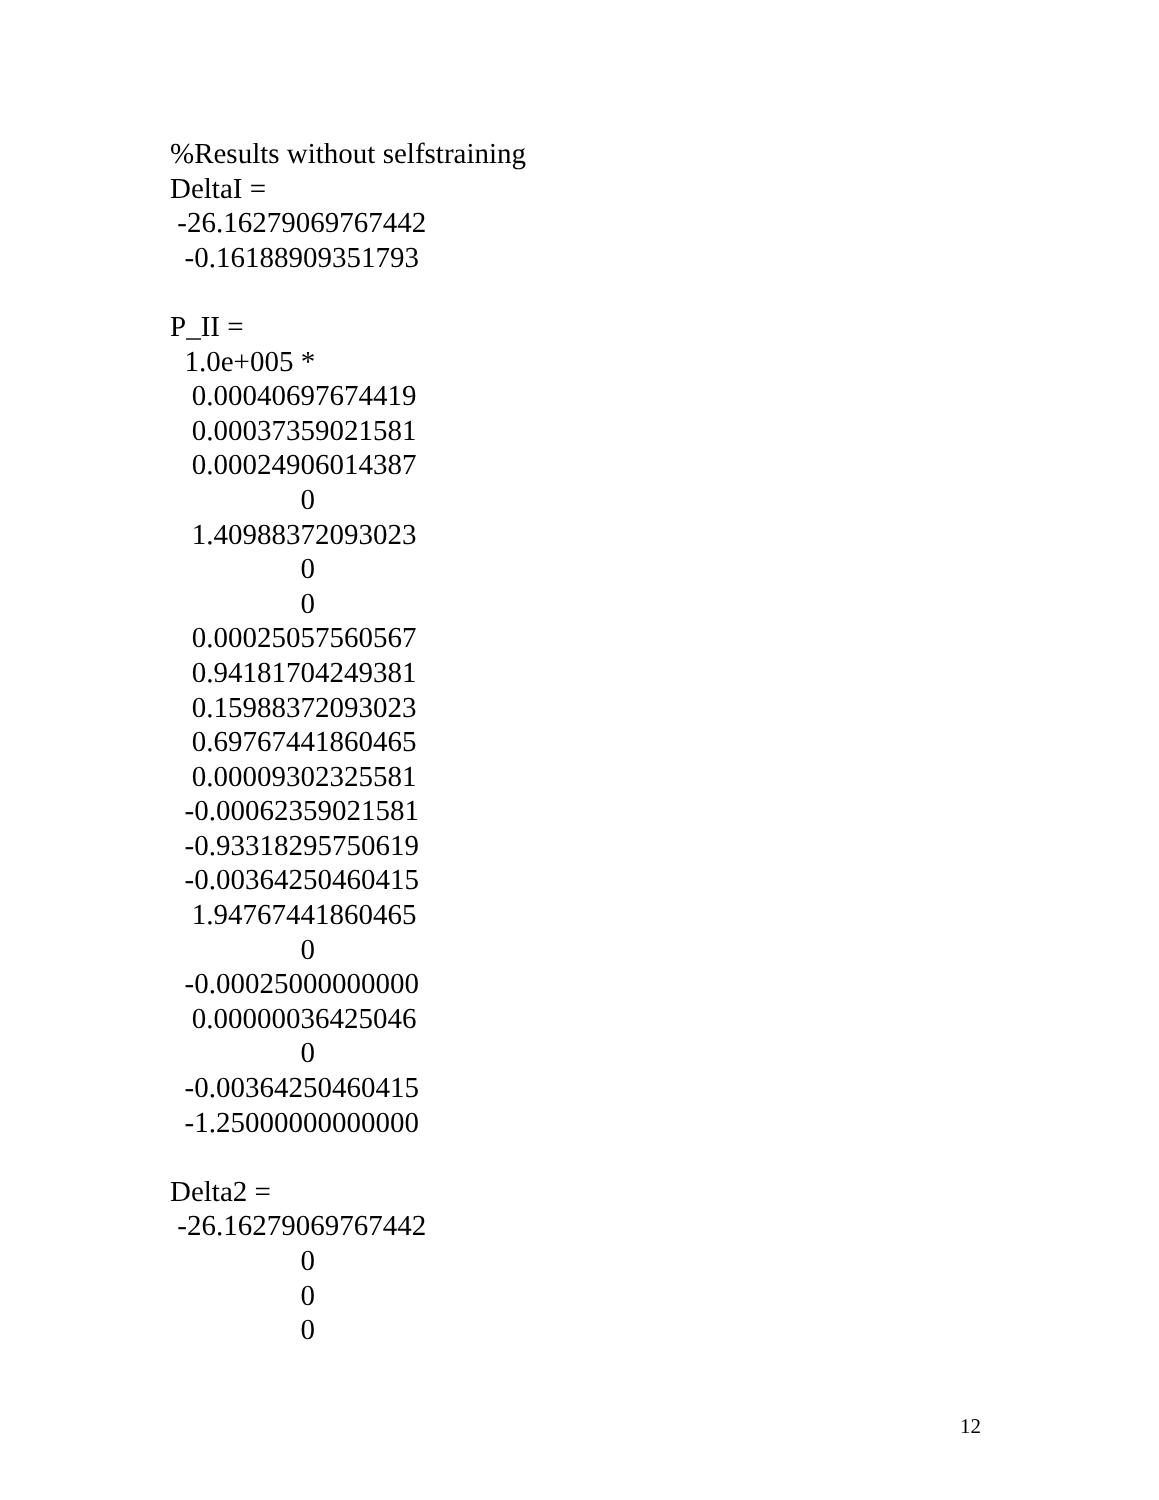%Results without selfstraining
DeltaI =
-26.16279069767442
-0.16188909351793
P_II =
1.0e+005 *
0.00040697674419
0.00037359021581
0.00024906014387
0
1.40988372093023
0
0
0.00025057560567
0.94181704249381
0.15988372093023
0.69767441860465
0.00009302325581
-0.00062359021581
-0.93318295750619
-0.00364250460415
1.94767441860465
0
-0.00025000000000
0.00000036425046
0
-0.00364250460415
-1.25000000000000
Delta2 =
-26.16279069767442
0
0
0
12